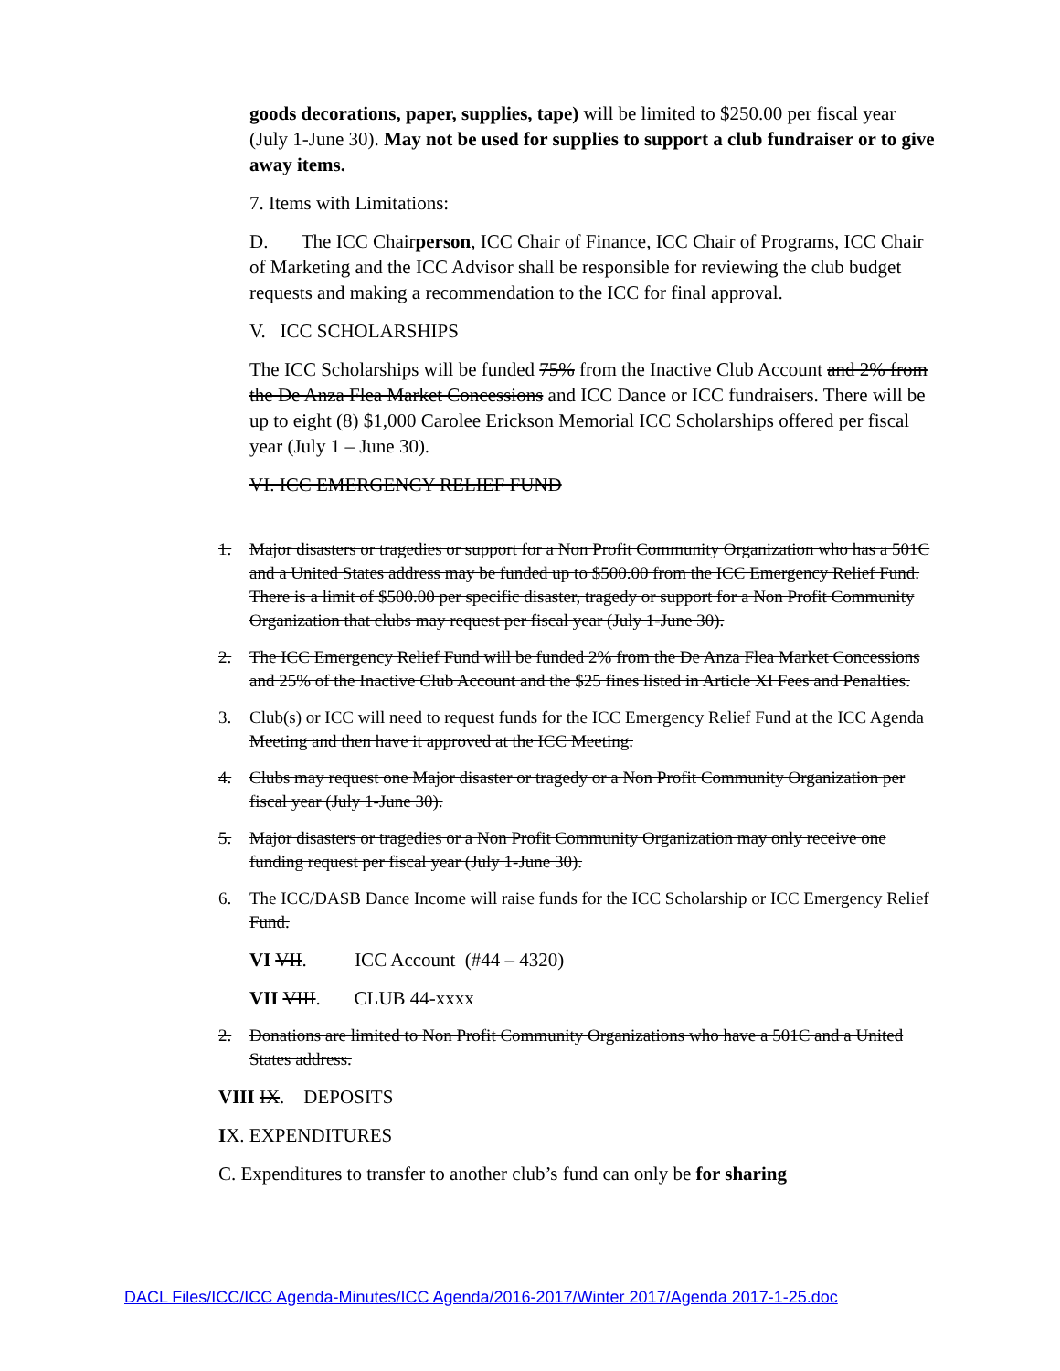goods decorations, paper, supplies, tape) will be limited to $250.00 per fiscal year (July 1-June 30). May not be used for supplies to support a club fundraiser or to give away items.
7. Items with Limitations:
D. The ICC Chairperson, ICC Chair of Finance, ICC Chair of Programs, ICC Chair of Marketing and the ICC Advisor shall be responsible for reviewing the club budget requests and making a recommendation to the ICC for final approval.
V. ICC SCHOLARSHIPS
The ICC Scholarships will be funded 75% from the Inactive Club Account and 2% from the De Anza Flea Market Concessions and ICC Dance or ICC fundraisers. There will be up to eight (8) $1,000 Carolee Erickson Memorial ICC Scholarships offered per fiscal year (July 1 – June 30).
VI. ICC EMERGENCY RELIEF FUND
1. Major disasters or tragedies or support for a Non Profit Community Organization who has a 501C and a United States address may be funded up to $500.00 from the ICC Emergency Relief Fund. There is a limit of $500.00 per specific disaster, tragedy or support for a Non Profit Community Organization that clubs may request per fiscal year (July 1-June 30).
2. The ICC Emergency Relief Fund will be funded 2% from the De Anza Flea Market Concessions and 25% of the Inactive Club Account and the $25 fines listed in Article XI Fees and Penalties.
3. Club(s) or ICC will need to request funds for the ICC Emergency Relief Fund at the ICC Agenda Meeting and then have it approved at the ICC Meeting.
4. Clubs may request one Major disaster or tragedy or a Non Profit Community Organization per fiscal year (July 1-June 30).
5. Major disasters or tragedies or a Non Profit Community Organization may only receive one funding request per fiscal year (July 1-June 30).
6. The ICC/DASB Dance Income will raise funds for the ICC Scholarship or ICC Emergency Relief Fund.
VI VII. ICC Account (#44 – 4320)
VII VIII. CLUB 44-xxxx
2. Donations are limited to Non Profit Community Organizations who have a 501C and a United States address.
VIII IX. DEPOSITS
IX. EXPENDITURES
C. Expenditures to transfer to another club’s fund can only be for sharing
DACL Files/ICC/ICC Agenda-Minutes/ICC Agenda/2016-2017/Winter 2017/Agenda 2017-1-25.doc